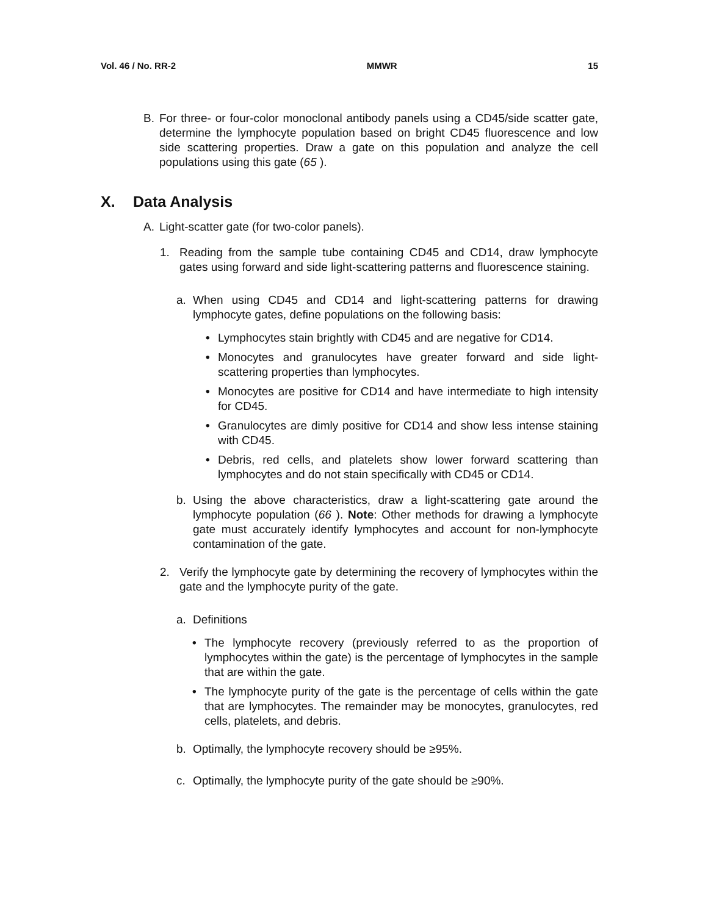Vol. 46 / No. RR-2 MMWR 15
B. For three- or four-color monoclonal antibody panels using a CD45/side scatter gate, determine the lymphocyte population based on bright CD45 fluorescence and low side scattering properties. Draw a gate on this population and analyze the cell populations using this gate (65 ).
X. Data Analysis
A. Light-scatter gate (for two-color panels).
1. Reading from the sample tube containing CD45 and CD14, draw lymphocyte gates using forward and side light-scattering patterns and fluorescence staining.
a. When using CD45 and CD14 and light-scattering patterns for drawing lymphocyte gates, define populations on the following basis:
• Lymphocytes stain brightly with CD45 and are negative for CD14.
• Monocytes and granulocytes have greater forward and side light-scattering properties than lymphocytes.
• Monocytes are positive for CD14 and have intermediate to high intensity for CD45.
• Granulocytes are dimly positive for CD14 and show less intense staining with CD45.
• Debris, red cells, and platelets show lower forward scattering than lymphocytes and do not stain specifically with CD45 or CD14.
b. Using the above characteristics, draw a light-scattering gate around the lymphocyte population (66 ). Note: Other methods for drawing a lymphocyte gate must accurately identify lymphocytes and account for non-lymphocyte contamination of the gate.
2. Verify the lymphocyte gate by determining the recovery of lymphocytes within the gate and the lymphocyte purity of the gate.
a. Definitions
• The lymphocyte recovery (previously referred to as the proportion of lymphocytes within the gate) is the percentage of lymphocytes in the sample that are within the gate.
• The lymphocyte purity of the gate is the percentage of cells within the gate that are lymphocytes. The remainder may be monocytes, granulocytes, red cells, platelets, and debris.
b. Optimally, the lymphocyte recovery should be ≥95%.
c. Optimally, the lymphocyte purity of the gate should be ≥90%.